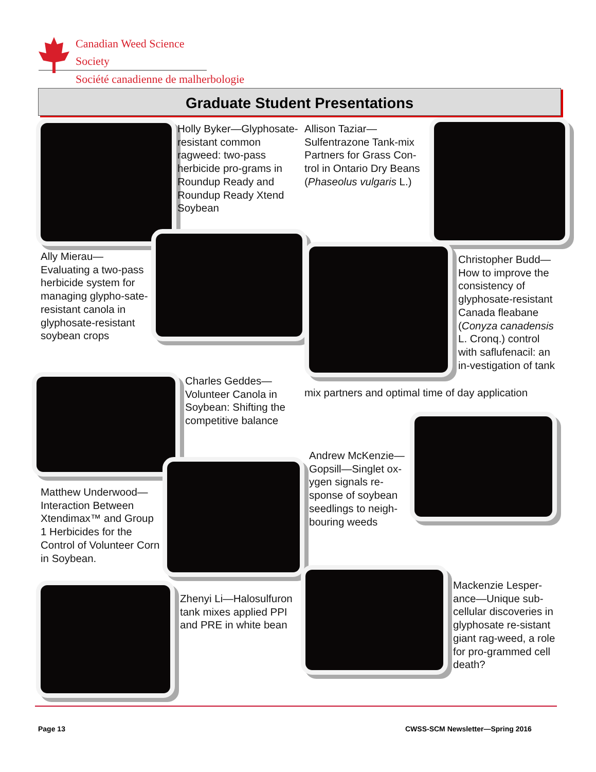Canadian Weed Science Society
Société canadienne de malherbologie
Graduate Student Presentations
Holly Byker—Glyphosate-resistant common ragweed: two-pass herbicide pro-grams in Roundup Ready and Roundup Ready Xtend Soybean
Allison Taziar—Sulfentrazone Tank-mix Partners for Grass Con-trol in Ontario Dry Beans (Phaseolus vulgaris L.)
Ally Mierau—Evaluating a two-pass herbicide system for managing glypho-sate-resistant canola in glyphosate-resistant soybean crops
Christopher Budd—How to improve the consistency of glyphosate-resistant Canada fleabane (Conyza canadensis L. Cronq.) control with saflufenacil: an in-vestigation of tank
mix partners and optimal time of day application
Charles Geddes—Volunteer Canola in Soybean: Shifting the competitive balance
Andrew McKenzie—Gopsill—Singlet ox-ygen signals re-sponse of soybean seedlings to neigh-bouring weeds
Matthew Underwood—Interaction Between Xtendimax™ and Group 1 Herbicides for the Control of Volunteer Corn in Soybean.
Zhenyi Li—Halosulfuron tank mixes applied PPI and PRE in white bean
Mackenzie Lesper-ance—Unique sub-cellular discoveries in glyphosate re-sistant giant rag-weed, a role for pro-grammed cell death?
Page 13
CWSS-SCM Newsletter—Spring 2016